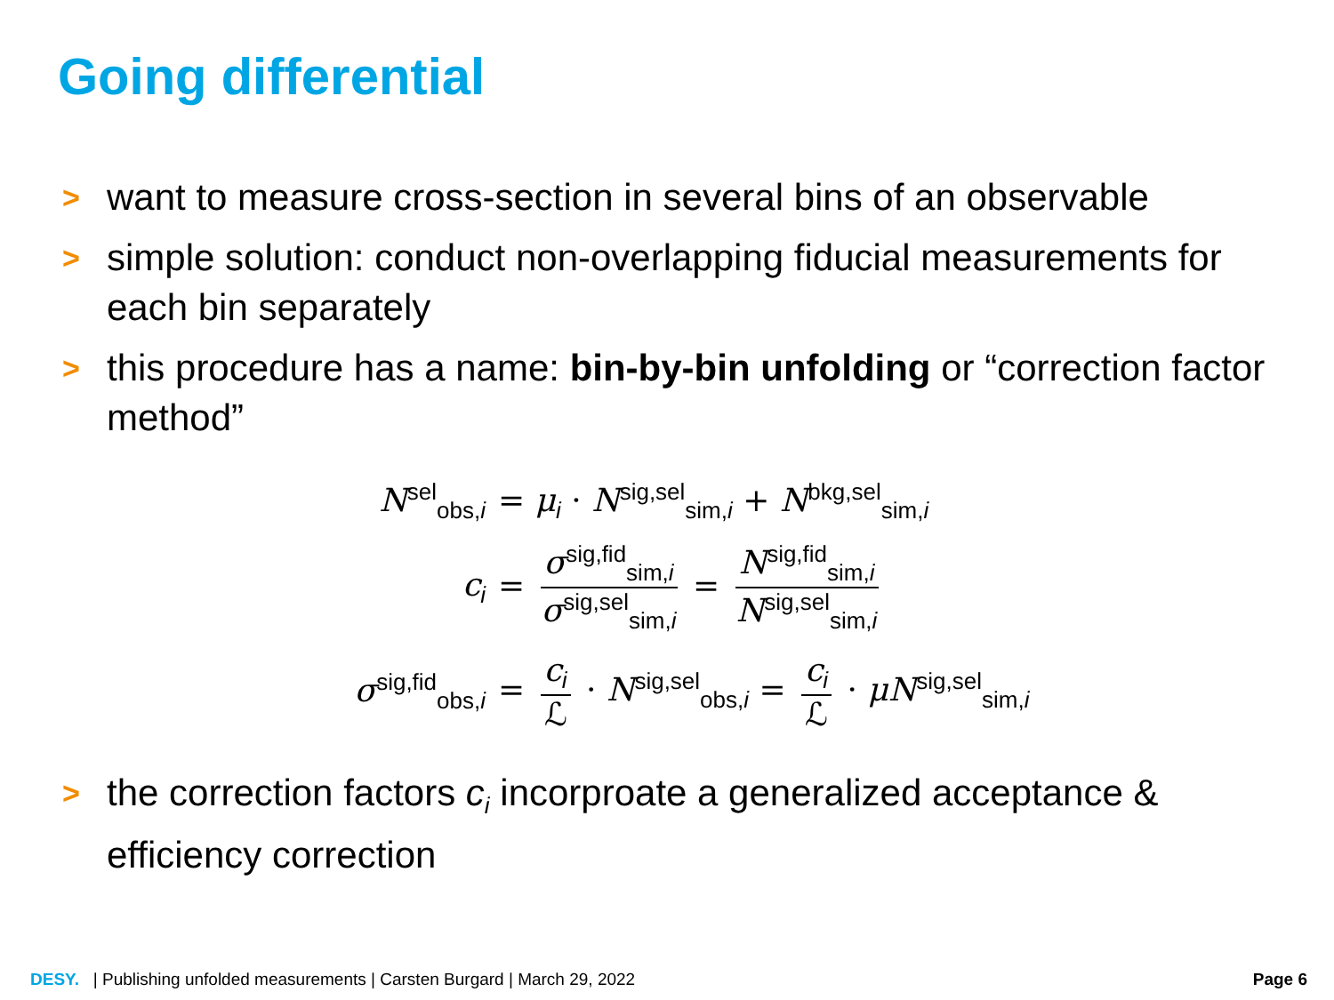Going differential
> want to measure cross-section in several bins of an observable
> simple solution: conduct non-overlapping fiducial measurements for each bin separately
> this procedure has a name: bin-by-bin unfolding or “correction factor method”
N<sup>sel</sup><sub>obs,i</sub>
= μ<sub>i</sub> · N<sup>sig,sel</sup><sub>sim,i</sub> + N<sup>bkg,sel</sup><sub>sim,i</sub>
c<sub>i</sub>
= σ<sup>sig,fid</sup><sub>sim,i</sub> σ<sup>sig,sel</sup><sub>sim,i</sub> = N<sup>sig,fid</sup><sub>sim,i</sub> N<sup>sig,sel</sup><sub>sim,i</sub>
σ<sup>sig,fid</sup><sub>obs,i</sub>
= c<sub>i</sub> ℒ · N<sup>sig,sel</sup><sub>obs,i</sub> = c<sub>i</sub> ℒ · μN<sup>sig,sel</sup><sub>sim,i</sub>
> the correction factors c<sub>i</sub> incorproate a generalized acceptance & efficiency correction
DESY. | Publishing unfolded measurements | Carsten Burgard | March 29, 2022
Page 6